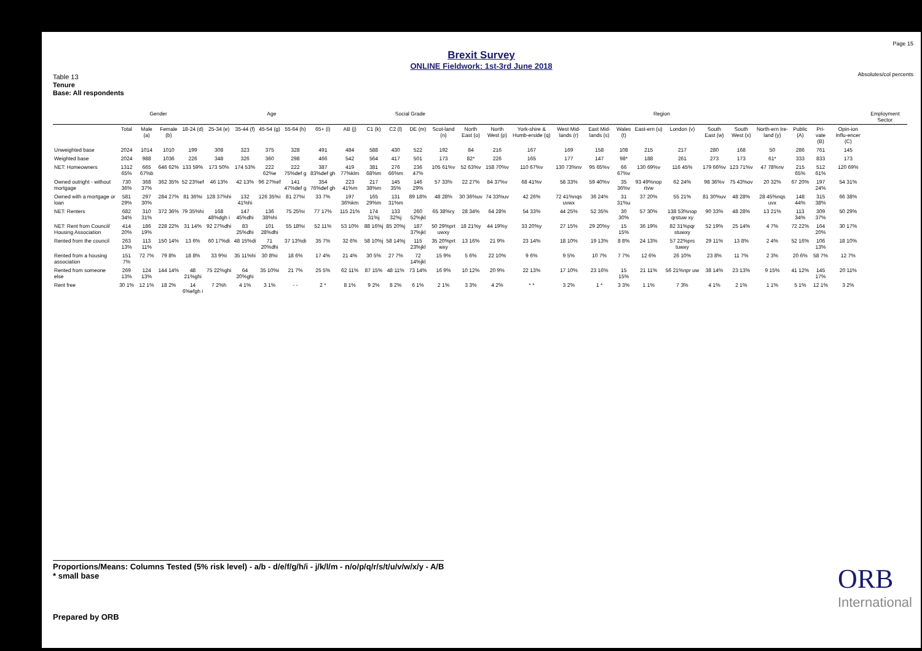Page 15
Absolutes/col percents
Brexit Survey
ONLINE Fieldwork: 1st-3rd June 2018
Table 13
Tenure
Base: All respondents
| | | Gender | | Age | | | | | | | Social Grade | | | | Region | | | | | | | | | | | | | | Employment Sector | |
| --- | --- | --- | --- | --- | --- | --- | --- | --- | --- | --- | --- | --- | --- | --- | --- | --- | --- | --- | --- | --- | --- | --- | --- | --- | --- | --- | --- | --- | --- | --- |
| | Total | Male (a) | Female (b) | 18-24 (d) | 25-34 (e) | 35-44 (f) | 45-54 (g) | 55-64 (h) | 65+ (i) | AB (j) | C1 (k) | C2 (l) | DE (m) | Scot-land (n) | North East (o) | North West (p) | York-shire & Humb-erside (q) | West Mid-lands (r) | East Mid-lands (s) | Wales (t) | East-ern (u) | London (v) | South East (w) | South West (x) | North-ern Ire-land (y) | Public (A) | Pri-vate (B) | Opin-ion Influ-encer (C) | | |
| Unweighted base | 2024 | 1014 | 1010 | 199 | 308 | 323 | 375 | 328 | 491 | 484 | 588 | 430 | 522 | 192 | 84 | 216 | 167 | 169 | 158 | 108 | 215 | 217 | 280 | 168 | 50 | 286 | 761 | 145 | | |
| Weighted base | 2024 | 988 | 1036 | 226 | 348 | 326 | 360 | 298 | 466 | 542 | 564 | 417 | 501 | 173 | 82* | 226 | 165 | 177 | 147 | 98* | 188 | 261 | 273 | 173 | 61* | 333 | 833 | 173 | | |
| NET: Homeowners | 1312 65% | 665 67%b | 646 62% | 133 59% | 173 50% | 174 53% | 222 62%e | 222 75%def g | 387 83%def gh | 419 77%klm | 381 68%m | 276 66%m | 236 47% | 105 61%v | 52 63%v | 158 70%v | 110 67%v | 130 73%nv | 95 65%v | 66 67%v | 130 69%v | 116 45% | 179 66%v | 123 71%v | 47 78%nv | 215 65% | 512 61% | 120 69% | | |
| Owned outright - without mortgage | 730 36% | 368 37% | 362 35% | 52 23%ef | 46 13% | 42 13% | 96 27%ef | 141 47%def g | 354 76%def gh | 223 41%m | 217 38%m | 145 35% | 146 29% | 57 33% | 22 27% | 84 37%v | 68 41%v | 58 33% | 59 40%v | 35 36%v | 93 49%nop rtvw | 62 24% | 98 36%v | 75 43%ov | 20 32% | 67 20% | 197 24% | 54 31% | | |
| Owned with a mortgage or loan | 581 29% | 297 30% | 284 27% | 81 36%i | 128 37%hi | 132 41%hi | 126 35%i | 81 27%i | 33 7% | 197 36%km | 165 29%m | 131 31%m | 89 18% | 48 28% | 30 36%uv | 74 33%uv | 42 26% | 72 41%nqs uvwx | 36 24% | 31 31%u | 37 20% | 55 21% | 81 30%uv | 48 28% | 28 45%nqs uvx | 148 44% | 315 38% | 66 38% | | |
| NET: Renters | 682 34% | 310 31% | 372 36% | 79 35%hi | 168 48%dgh i | 147 45%dhi | 136 38%hi | 75 25%i | 77 17% | 115 21% | 174 31%j | 133 32%j | 260 52%jkl | 65 38%ry | 28 34% | 64 28% | 54 33% | 44 25% | 52 35% | 30 30% | 57 30% | 138 53%nop qrstuw xy | 90 33% | 48 28% | 13 21% | 113 34% | 309 37% | 50 29% | | |
| NET: Rent from Council/ Housing Association | 414 20% | 186 19% | 228 22% | 31 14% | 92 27%dhi | 83 25%dhi | 101 28%dhi | 55 18%i | 52 11% | 53 10% | 88 16%j | 85 20%j | 187 37%jkl | 50 29%prt uwxy | 18 21%y | 44 19%y | 33 20%y | 27 15% | 29 20%y | 15 15% | 36 19% | 82 31%pqr stuwxy | 52 19% | 25 14% | 4 7% | 72 22% | 164 20% | 30 17% | | |
| Rented from the council | 263 13% | 113 11% | 150 14% | 13 6% | 60 17%di | 48 15%di | 71 20%dhi | 37 13%di | 35 7% | 32 6% | 58 10%j | 58 14%j | 115 23%jkl | 35 20%prt wxy | 13 16% | 21 9% | 23 14% | 18 10% | 19 13% | 8 8% | 24 13% | 57 22%prs tuwxy | 29 11% | 13 8% | 2 4% | 52 16% | 106 13% | 18 10% | | |
| Rented from a housing association | 151 7% | 72 7% | 79 8% | 18 8% | 33 9%i | 35 11%hi | 30 8%i | 18 6% | 17 4% | 21 4% | 30 5% | 27 7% | 72 14%jkl | 15 9% | 5 6% | 22 10% | 9 6% | 9 5% | 10 7% | 7 7% | 12 6% | 26 10% | 23 8% | 11 7% | 2 3% | 20 6% | 58 7% | 12 7% | | |
| Rented from someone else | 269 13% | 124 13% | 144 14% | 48 21%ghi | 75 22%ghi | 64 20%ghi | 35 10%i | 21 7% | 25 5% | 62 11% | 87 15% | 48 11% | 73 14% | 16 9% | 10 12% | 20 9% | 22 13% | 17 10% | 23 16% | 15 15% | 21 11% | 56 21%npr uw | 38 14% | 23 13% | 9 15% | 41 12% | 145 17% | 20 11% | | |
| Rent free | 30 1% | 12 1% | 18 2% | 14 6%efgh i | 7 2%h | 4 1% | 3 1% | - - | 2 * | 8 1% | 9 2% | 8 2% | 6 1% | 2 1% | 3 3% | 4 2% | * * | 3 2% | 1 * | 3 3% | 1 1% | 7 3% | 4 1% | 2 1% | 1 1% | 5 1% | 12 1% | 3 2% | | |
Proportions/Means: Columns Tested (5% risk level) - a/b - d/e/f/g/h/i - j/k/l/m - n/o/p/q/r/s/t/u/v/w/x/y - A/B
* small base
Prepared by ORB
ORB
International